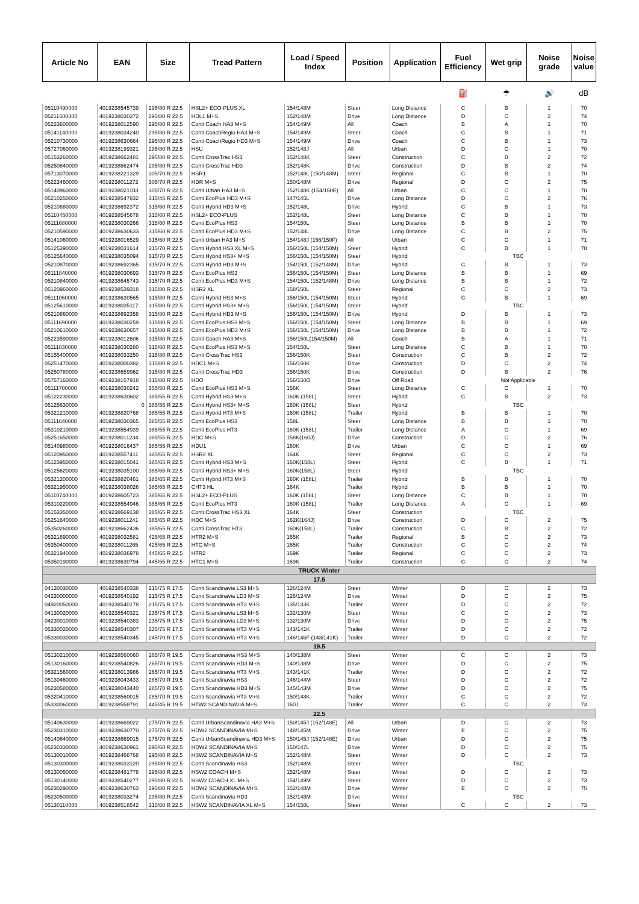| Article No | EAN | Size | Tread Pattern | Load / Speed Index | Position | Application | Fuel Efficiency | Wet grip | Noise grade | Noise value |
| --- | --- | --- | --- | --- | --- | --- | --- | --- | --- | --- |
| | | | | | | | ⛽ | ☂ | 🔊 | dB |
| 05110490000 | 4019238545739 | 295/80 R 22.5 | HSL2+ ECO-PLUS XL | 154/148M | Steer | Long Distance | C | B | 1 | 70 |
| 05211500000 | 4019238030372 | 295/80 R 22.5 | HDL1 M+S | 152/148M | Drive | Long Distance | D | C | 2 | 74 |
| 05223600000 | 4019238012590 | 295/80 R 22.5 | Conti Coach HA3 M+S | 154/149M | All | Coach | B | A | 1 | 70 |
| 05141140000 | 4019238034240 | 295/80 R 22.5 | Conti CoachRegio HA3 M+S | 154/149M | Steer | Coach | C | B | 1 | 71 |
| 05210730000 | 4019238630664 | 295/80 R 22.5 | Conti CoachRegio HD3 M+S | 154/149M | Drive | Coach | C | B | 1 | 73 |
| 05727060000 | 4019238199321 | 295/80 R 22.5 | HSU | 152/148J | All | Urban | D | C | 1 | 70 |
| 05153260000 | 4019238662481 | 295/80 R 22.5 | Conti CrossTrac HS3 | 152/148K | Steer | Construction | C | B | 2 | 72 |
| 05250840000 | 4019238662474 | 295/80 R 22.5 | Conti CrossTrac HD3 | 152/148K | Drive | Construction | D | B | 2 | 74 |
| 05713070000 | 4019238221329 | 305/70 R 22.5 | HSR1 | 152/148L (150/148M) | Steer | Regional | C | B | 1 | 70 |
| 05223460000 | 4019238011272 | 305/70 R 22.5 | HDR M+S | 150/148M | Drive | Regional | D | C | 2 | 75 |
| 05140960000 | 4019238021103 | 305/70 R 22.5 | Conti Urban HA3 M+S | 152/148K (154/150E) | All | Urban | C | C | 1 | 70 |
| 05210250000 | 4019238547832 | 315/45 R 22.5 | Conti EcoPlus HD3 M+S | 147/145L | Drive | Long Distance | D | C | 2 | 76 |
| 05210880000 | 4019238692372 | 315/60 R 22.5 | Conti Hybrid HD3 M+S | 152/148L | Drive | Hybrid | C | B | 1 | 73 |
| 05110450000 | 4019238545678 | 315/60 R 22.5 | HSL2+ ECO-PLUS | 152/148L | Steer | Long Distance | C | B | 1 | 70 |
| 05111680000 | 4019238030266 | 315/60 R 22.5 | Conti EcoPlus HS3 | 154/150L | Steer | Long Distance | B | B | 1 | 70 |
| 05210590000 | 4019238630633 | 315/60 R 22.5 | Conti EcoPlus HD3 M+S | 152/148L | Drive | Long Distance | C | B | 2 | 75 |
| 05141060000 | 4019238016529 | 315/60 R 22.5 | Conti Urban HA3 M+S | 154/148J (156/150F) | All | Urban | C | C | 1 | 71 |
| 05125390000 | 4019238031614 | 315/70 R 22.5 | Conti Hybrid HS3 XL M+S | 156/150L (154/150M) | Steer | Hybrid | C | B | 1 | 70 |
| 05125640000 | 4019238035094 | 315/70 R 22.5 | Conti Hybrid HS3+ M+S | 156/150L (154/150M) | Steer | Hybrid | TBC | | | |
| 05210870000 | 4019238692365 | 315/70 R 22.5 | Conti Hybrid HD3 M+S | 154/150L (152/148M) | Drive | Hybrid | C | B | 1 | 73 |
| 05111840000 | 4019238030693 | 315/70 R 22.5 | Conti EcoPlus HS3 | 156/150L (154/150M) | Steer | Long Distance | B | B | 1 | 69 |
| 05210840000 | 4019238645743 | 315/70 R 22.5 | Conti EcoPlus HD3 M+S | 154/150L (152/148M) | Drive | Long Distance | B | B | 1 | 72 |
| 05120960000 | 4019238539318 | 315/80 R 22.5 | HSR2 XL | 158/150L | Steer | Regional | C | C | 2 | 73 |
| 05111060000 | 4019238630565 | 315/80 R 22.5 | Conti Hybrid HS3 M+S | 156/150L (154/150M) | Steer | Hybrid | C | B | 1 | 69 |
| 05125610000 | 4019238035117 | 315/80 R 22.5 | Conti Hybrid HS3+ M+S | 156/150L (154/150M) | Steer | Hybrid | TBC | | | |
| 05210860000 | 4019238692358 | 315/80 R 22.5 | Conti Hybrid HD3 M+S | 156/150L (154/150M) | Drive | Hybrid | D | B | 1 | 73 |
| 05111690000 | 4019238030259 | 315/80 R 22.5 | Conti EcoPlus HS3 M+S | 156/150L (154/150M) | Steer | Long Distance | B | B | 1 | 69 |
| 05210610000 | 4019238630657 | 315/80 R 22.5 | Conti EcoPlus HD3 M+S | 156/150L (154/150M) | Drive | Long Distance | B | B | 1 | 72 |
| 05223590000 | 4019238012606 | 315/80 R 22.5 | Conti Coach HA3 M+S | 156/150L(154/150M) | All | Coach | B | A | 1 | 71 |
| 05111830000 | 4019238030280 | 315/60 R 22.5 | Conti EcoPlus HS3 M+S | 154/150L | Steer | Long Distance | C | B | 1 | 70 |
| 05155400000 | 4019238033250 | 315/80 R 22.5 | Conti CrossTrac HS3 | 156/150K | Steer | Construction | C | B | 2 | 72 |
| 05251470000 | 4019238000382 | 315/80 R 22.5 | HDC1 M+S | 156/150K | Drive | Construction | D | C | 2 | 74 |
| 05250780000 | 4019238659962 | 315/80 R 22.5 | Conti CrossTrac HD3 | 156/150K | Drive | Construction | D | B | 2 | 76 |
| 05757160000 | 4019238157918 | 315/80 R 22.5 | HDO | 156/150G | Drive | Off Road | Not Applicable | | | |
| 05111700000 | 4019238030242 | 355/50 R 22.5 | Conti EcoPlus HS3 M+S | 156K | Steer | Long Distance | C | C | 1 | 70 |
| 05122230000 | 4019238630602 | 385/55 R 22.5 | Conti Hybrid HS3 M+S | 160K (158L) | Steer | Hybrid | C | B | 2 | 73 |
| 05125630000 | 0 | 385/55 R 22.5 | Conti Hybrid HS3+ M+S | 160K (158L) | Steer | Hybrid | TBC | | | |
| 05321210000 | 4019238820768 | 385/55 R 22.5 | Conti Hybrid HT3 M+S | 160K (158L) | Trailer | Hybrid | B | B | 1 | 70 |
| 05111640000 | 4019238030365 | 385/55 R 22.5 | Conti EcoPlus HS3 | 158L | Steer | Long Distance | B | B | 1 | 70 |
| 05310210000 | 4019238554939 | 385/55 R 22.5 | Conti EcoPlus HT3 | 160K (158L) | Trailer | Long Distance | A | C | 1 | 69 |
| 05251650000 | 4019238011234 | 385/55 R 22.5 | HDC M+S | 158K(160J) | Drive | Construction | D | C | 2 | 76 |
| 05140980000 | 4019238016437 | 385/55 R 22.5 | HDU1 | 160K | Drive | Urban | C | C | 1 | 69 |
| 05120950000 | 4019238557411 | 385/65 R 22.5 | HSR2 XL | 164K | Steer | Regional | C | C | 2 | 73 |
| 05123950000 | 4019238015041 | 385/65 R 22.5 | Conti Hybrid HS3 M+S | 160K(158L) | Steer | Hybrid | C | B | 1 | 71 |
| 05125620000 | 4019238035100 | 385/65 R 22.5 | Conti Hybrid HS3+ M+S | 160K(158L) | Steer | Hybrid | TBC | | | |
| 05321200000 | 4019238820461 | 385/65 R 22.5 | Conti Hybrid HT3 M+S | 160K (158L) | Trailer | Hybrid | B | B | 1 | 70 |
| 05321950000 | 4019238038026 | 385/65 R 22.5 | CHT3 HL | 164K | Trailer | Hybrid | B | B | 1 | 70 |
| 05110740000 | 4019238605723 | 385/65 R 22.5 | HSL2+ ECO-PLUS | 160K (158L) | Steer | Long Distance | C | B | 1 | 70 |
| 05310220000 | 4019238554946 | 385/65 R 22.5 | Conti EcoPlus HT3 | 160K (158L) | Trailer | Long Distance | A | C | 1 | 69 |
| 05153350000 | 4019238669138 | 385/65 R 22.5 | Conti CrossTrac HS3 XL | 164K | Steer | Construction | TBC | | | |
| 05251640000 | 4019238011241 | 385/65 R 22.5 | HDC M+S | 162K(164J) | Drive | Construction | D | C | 2 | 75 |
| 05350260000 | 4019238662436 | 385/65 R 22.5 | Conti CrossTrac HT3 | 160K(158L) | Trailer | Construction | C | B | 2 | 72 |
| 05321890000 | 4019238032581 | 425/65 R 22.5 | HTR2 M+S | 165K | Trailer | Regional | B | C | 2 | 73 |
| 05350400000 | 4019238011265 | 425/65 R 22.5 | HTC M+S | 165K | Trailer | Construction | C | C | 2 | 74 |
| 05321940000 | 4019238036978 | 445/65 R 22.5 | HTR2 | 169K | Trailer | Regional | C | C | 2 | 73 |
| 05350190000 | 4019238630794 | 445/65 R 22.5 | HTC1 M+S | 169K | Trailer | Construction | C | C | 2 | 74 |
| TRUCK Winter | | | | | | | | | | |
| 17.5 | | | | | | | | | | |
| 04130030000 | 4019238540338 | 215/75 R 17.5 | Conti Scandinavia LS3 M+S | 126/124M | Steer | Winter | D | C | 2 | 73 |
| 04230000000 | 4019238540192 | 215/75 R 17.5 | Conti Scandinavia LD3 M+S | 126/124M | Drive | Winter | D | C | 2 | 75 |
| 04920050000 | 4019238540178 | 215/75 R 17.5 | Conti Scandinavia HT3 M+S | 135/133K | Trailer | Winter | D | C | 2 | 72 |
| 04130020000 | 4019238540321 | 235/75 R 17.5 | Conti Scandinavia LS3 M+S | 132/130M | Steer | Winter | C | C | 2 | 73 |
| 04230010000 | 4019238540383 | 235/75 R 17.5 | Conti Scandinavia LD3 M+S | 132/130M | Drive | Winter | D | C | 2 | 75 |
| 05330020000 | 4019238540307 | 235/75 R 17.5 | Conti Scandinavia HT3 M+S | 143/141K | Trailer | Winter | D | C | 2 | 72 |
| 05330030000 | 4019238540345 | 245/70 R 17.5 | Conti Scandinavia HT3 M+S | 146/146F (143/141K) | Trailer | Winter | D | C | 2 | 72 |
| 19.5 | | | | | | | | | | |
| 05130210000 | 4019238560060 | 265/70 R 19.5 | Conti Scandinavia HS3 M+S | 140/138M | Steer | Winter | C | C | 2 | 73 |
| 05130160000 | 4019238540826 | 265/70 R 19.5 | Conti Scandinavia HD3 M+S | 140/138M | Drive | Winter | D | C | 2 | 75 |
| 05321560000 | 4019238013986 | 265/70 R 19.5 | Conti Scandinavia HT3 M+S | 143/141K | Trailer | Winter | D | C | 2 | 72 |
| 05130460000 | 4019238043433 | 285/70 R 19.5 | Conti Scandinavia HS3 | 146/144M | Steer | Winter | D | C | 2 | 72 |
| 05230580000 | 4019238043440 | 285/70 R 19.5 | Conti Scandinavia HD3 M+S | 145/143M | Drive | Winter | D | C | 2 | 75 |
| 05320410000 | 4019238560015 | 285/70 R 19.5 | Conti Scandinavia HT3 M+S | 150/148K | Trailer | Winter | C | C | 2 | 72 |
| 05330060000 | 4019238558791 | 445/45 R 19.5 | HTW2 SCANDINAVIA M+S | 160J | Trailer | Winter | C | C | 2 | 73 |
| 22.5 | | | | | | | | | | |
| 05140630000 | 4019238669022 | 275/70 R 22.5 | Conti UrbanScandinavia HA3 M+S | 150/145J (152/148E) | All | Urban | D | C | 2 | 73 |
| 05230310000 | 4019238630770 | 275/70 R 22.5 | HDW2 SCANDINAVIA M+S | 148/145M | Drive | Winter | E | C | 2 | 75 |
| 05140640000 | 4019238669015 | 275/70 R 22.5 | Conti UrbanScandinavia HD3 M+S | 150/145J (152/148E) | Drive | Urban | D | C | 2 | 75 |
| 05230330000 | 4019238630961 | 295/60 R 22.5 | HDW2 SCANDINAVIA M+S | 150/147L | Drive | Winter | D | C | 2 | 75 |
| 05130010000 | 4019238466768 | 295/80 R 22.5 | HSW2 SCANDINAVIA M+S | 152/148M | Steer | Winter | D | C | 2 | 73 |
| 05130300000 | 4019238033120 | 295/80 R 22.5 | Conti Scandinavia HS3 | 152/148M | Steer | Winter | TBC | | | |
| 05130050000 | 4019238481778 | 295/80 R 22.5 | HSW2 COACH M+S | 152/148M | Steer | Winter | D | C | 2 | 73 |
| 05130140000 | 4019238540277 | 295/80 R 22.5 | HSW2 COACH XL M+S | 154/149M | Steer | Winter | D | C | 2 | 73 |
| 05230290000 | 4019238630763 | 295/80 R 22.5 | HDW2 SCANDINAVIA M+S | 152/148M | Drive | Winter | E | C | 2 | 75 |
| 05230500000 | 4019238033274 | 295/80 R 22.5 | Conti Scandinavia HD3 | 152/148M | Drive | Winter | TBC | | | |
| 05130110000 | 4019238518542 | 315/60 R 22.5 | HSW2 SCANDINAVIA XL M+S | 154/150L | Steer | Winter | C | C | 2 | 73 |